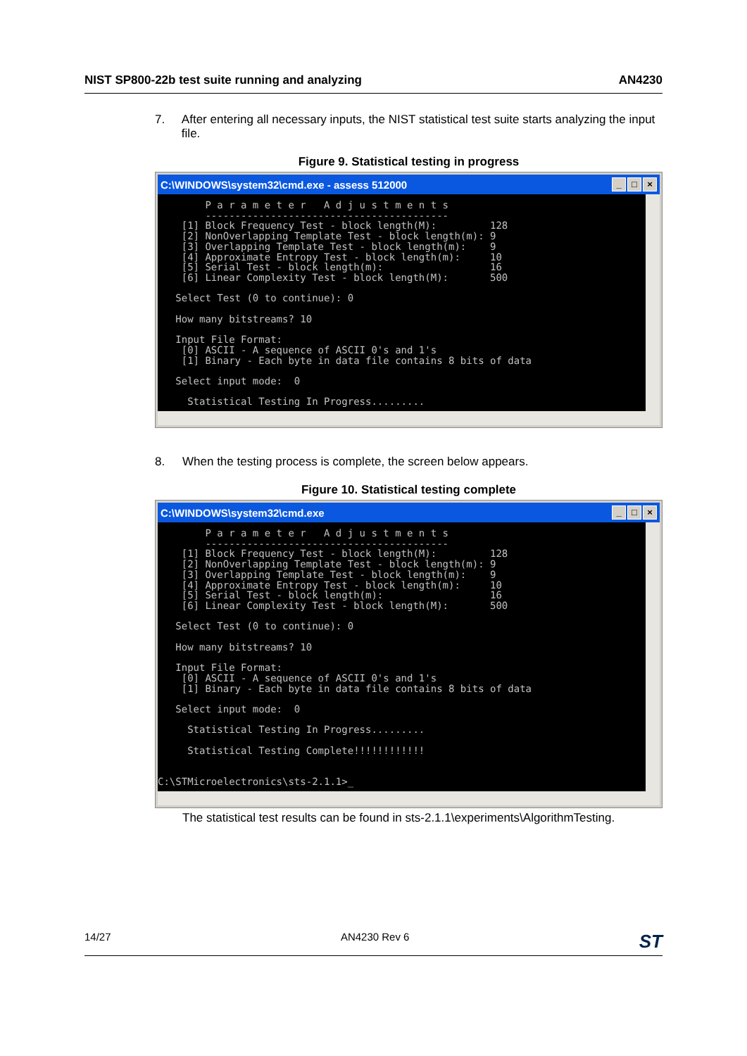NIST SP800-22b test suite running and analyzing AN4230
7. After entering all necessary inputs, the NIST statistical test suite starts analyzing the input file.
Figure 9. Statistical testing in progress
C:\WINDOWS\system32\cmd.exe - assess 512000 _ □ ×
        P a r a m e t e r   A d j u s t m e n t s
        -----------------------------------------
    [1] Block Frequency Test - block length(M):         128
    [2] NonOverlapping Template Test - block length(m): 9
    [3] Overlapping Template Test - block length(m):    9
    [4] Approximate Entropy Test - block length(m):     10
    [5] Serial Test - block length(m):                  16
    [6] Linear Complexity Test - block length(M):       500

   Select Test (0 to continue): 0

   How many bitstreams? 10

   Input File Format:
    [0] ASCII - A sequence of ASCII 0's and 1's
    [1] Binary - Each byte in data file contains 8 bits of data

   Select input mode:  0

     Statistical Testing In Progress.........
8. When the testing process is complete, the screen below appears.
Figure 10. Statistical testing complete
C:\WINDOWS\system32\cmd.exe _ □ ×
        P a r a m e t e r   A d j u s t m e n t s
        -----------------------------------------
    [1] Block Frequency Test - block length(M):         128
    [2] NonOverlapping Template Test - block length(m): 9
    [3] Overlapping Template Test - block length(m):    9
    [4] Approximate Entropy Test - block length(m):     10
    [5] Serial Test - block length(m):                  16
    [6] Linear Complexity Test - block length(M):       500

   Select Test (0 to continue): 0

   How many bitstreams? 10

   Input File Format:
    [0] ASCII - A sequence of ASCII 0's and 1's
    [1] Binary - Each byte in data file contains 8 bits of data

   Select input mode:  0

     Statistical Testing In Progress.........

     Statistical Testing Complete!!!!!!!!!!!!


C:\STMicroelectronics\sts-2.1.1>_
The statistical test results can be found in sts-2.1.1\experiments\AlgorithmTesting.
14/27 AN4230 Rev 6 ST